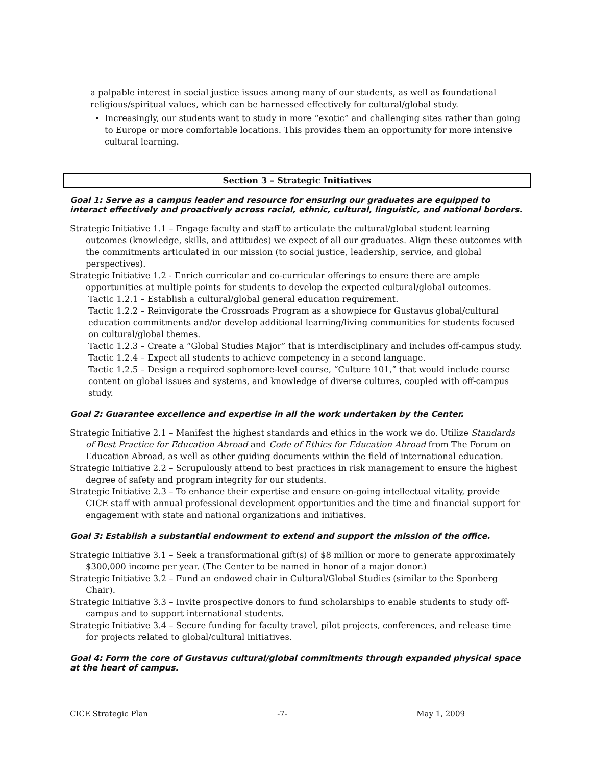a palpable interest in social justice issues among many of our students, as well as foundational religious/spiritual values, which can be harnessed effectively for cultural/global study.
Increasingly, our students want to study in more “exotic” and challenging sites rather than going to Europe or more comfortable locations. This provides them an opportunity for more intensive cultural learning.
Section 3 – Strategic Initiatives
Goal 1: Serve as a campus leader and resource for ensuring our graduates are equipped to interact effectively and proactively across racial, ethnic, cultural, linguistic, and national borders.
Strategic Initiative 1.1 – Engage faculty and staff to articulate the cultural/global student learning outcomes (knowledge, skills, and attitudes) we expect of all our graduates. Align these outcomes with the commitments articulated in our mission (to social justice, leadership, service, and global perspectives).
Strategic Initiative 1.2 - Enrich curricular and co-curricular offerings to ensure there are ample opportunities at multiple points for students to develop the expected cultural/global outcomes.
Tactic 1.2.1 – Establish a cultural/global general education requirement.
Tactic 1.2.2 – Reinvigorate the Crossroads Program as a showpiece for Gustavus global/cultural education commitments and/or develop additional learning/living communities for students focused on cultural/global themes.
Tactic 1.2.3 – Create a “Global Studies Major” that is interdisciplinary and includes off-campus study.
Tactic 1.2.4 – Expect all students to achieve competency in a second language.
Tactic 1.2.5 – Design a required sophomore-level course, “Culture 101,” that would include course content on global issues and systems, and knowledge of diverse cultures, coupled with off-campus study.
Goal 2: Guarantee excellence and expertise in all the work undertaken by the Center.
Strategic Initiative 2.1 – Manifest the highest standards and ethics in the work we do. Utilize Standards of Best Practice for Education Abroad and Code of Ethics for Education Abroad from The Forum on Education Abroad, as well as other guiding documents within the field of international education.
Strategic Initiative 2.2 – Scrupulously attend to best practices in risk management to ensure the highest degree of safety and program integrity for our students.
Strategic Initiative 2.3 – To enhance their expertise and ensure on-going intellectual vitality, provide CICE staff with annual professional development opportunities and the time and financial support for engagement with state and national organizations and initiatives.
Goal 3: Establish a substantial endowment to extend and support the mission of the office.
Strategic Initiative 3.1 – Seek a transformational gift(s) of $8 million or more to generate approximately $300,000 income per year. (The Center to be named in honor of a major donor.)
Strategic Initiative 3.2 – Fund an endowed chair in Cultural/Global Studies (similar to the Sponberg Chair).
Strategic Initiative 3.3 – Invite prospective donors to fund scholarships to enable students to study off-campus and to support international students.
Strategic Initiative 3.4 – Secure funding for faculty travel, pilot projects, conferences, and release time for projects related to global/cultural initiatives.
Goal 4: Form the core of Gustavus cultural/global commitments through expanded physical space at the heart of campus.
CICE Strategic Plan -7- May 1, 2009